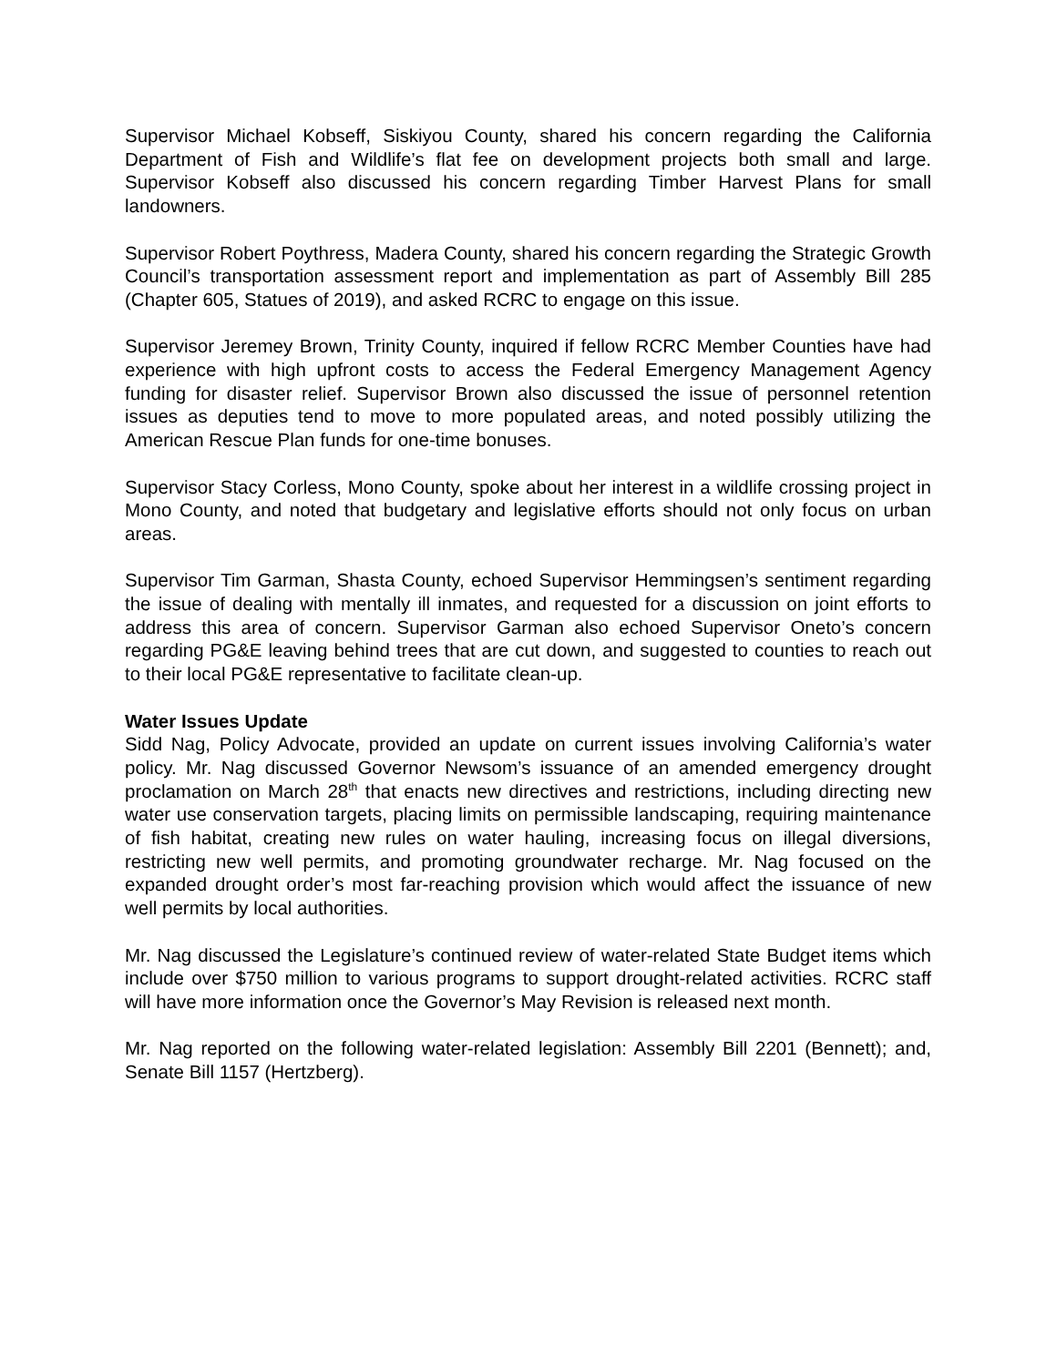Supervisor Michael Kobseff, Siskiyou County, shared his concern regarding the California Department of Fish and Wildlife’s flat fee on development projects both small and large. Supervisor Kobseff also discussed his concern regarding Timber Harvest Plans for small landowners.
Supervisor Robert Poythress, Madera County, shared his concern regarding the Strategic Growth Council’s transportation assessment report and implementation as part of Assembly Bill 285 (Chapter 605, Statues of 2019), and asked RCRC to engage on this issue.
Supervisor Jeremey Brown, Trinity County, inquired if fellow RCRC Member Counties have had experience with high upfront costs to access the Federal Emergency Management Agency funding for disaster relief. Supervisor Brown also discussed the issue of personnel retention issues as deputies tend to move to more populated areas, and noted possibly utilizing the American Rescue Plan funds for one-time bonuses.
Supervisor Stacy Corless, Mono County, spoke about her interest in a wildlife crossing project in Mono County, and noted that budgetary and legislative efforts should not only focus on urban areas.
Supervisor Tim Garman, Shasta County, echoed Supervisor Hemmingsen’s sentiment regarding the issue of dealing with mentally ill inmates, and requested for a discussion on joint efforts to address this area of concern. Supervisor Garman also echoed Supervisor Oneto’s concern regarding PG&E leaving behind trees that are cut down, and suggested to counties to reach out to their local PG&E representative to facilitate clean-up.
Water Issues Update
Sidd Nag, Policy Advocate, provided an update on current issues involving California’s water policy. Mr. Nag discussed Governor Newsom’s issuance of an amended emergency drought proclamation on March 28<sup>th</sup> that enacts new directives and restrictions, including directing new water use conservation targets, placing limits on permissible landscaping, requiring maintenance of fish habitat, creating new rules on water hauling, increasing focus on illegal diversions, restricting new well permits, and promoting groundwater recharge. Mr. Nag focused on the expanded drought order’s most far-reaching provision which would affect the issuance of new well permits by local authorities.
Mr. Nag discussed the Legislature’s continued review of water-related State Budget items which include over $750 million to various programs to support drought-related activities. RCRC staff will have more information once the Governor’s May Revision is released next month.
Mr. Nag reported on the following water-related legislation: Assembly Bill 2201 (Bennett); and, Senate Bill 1157 (Hertzberg).